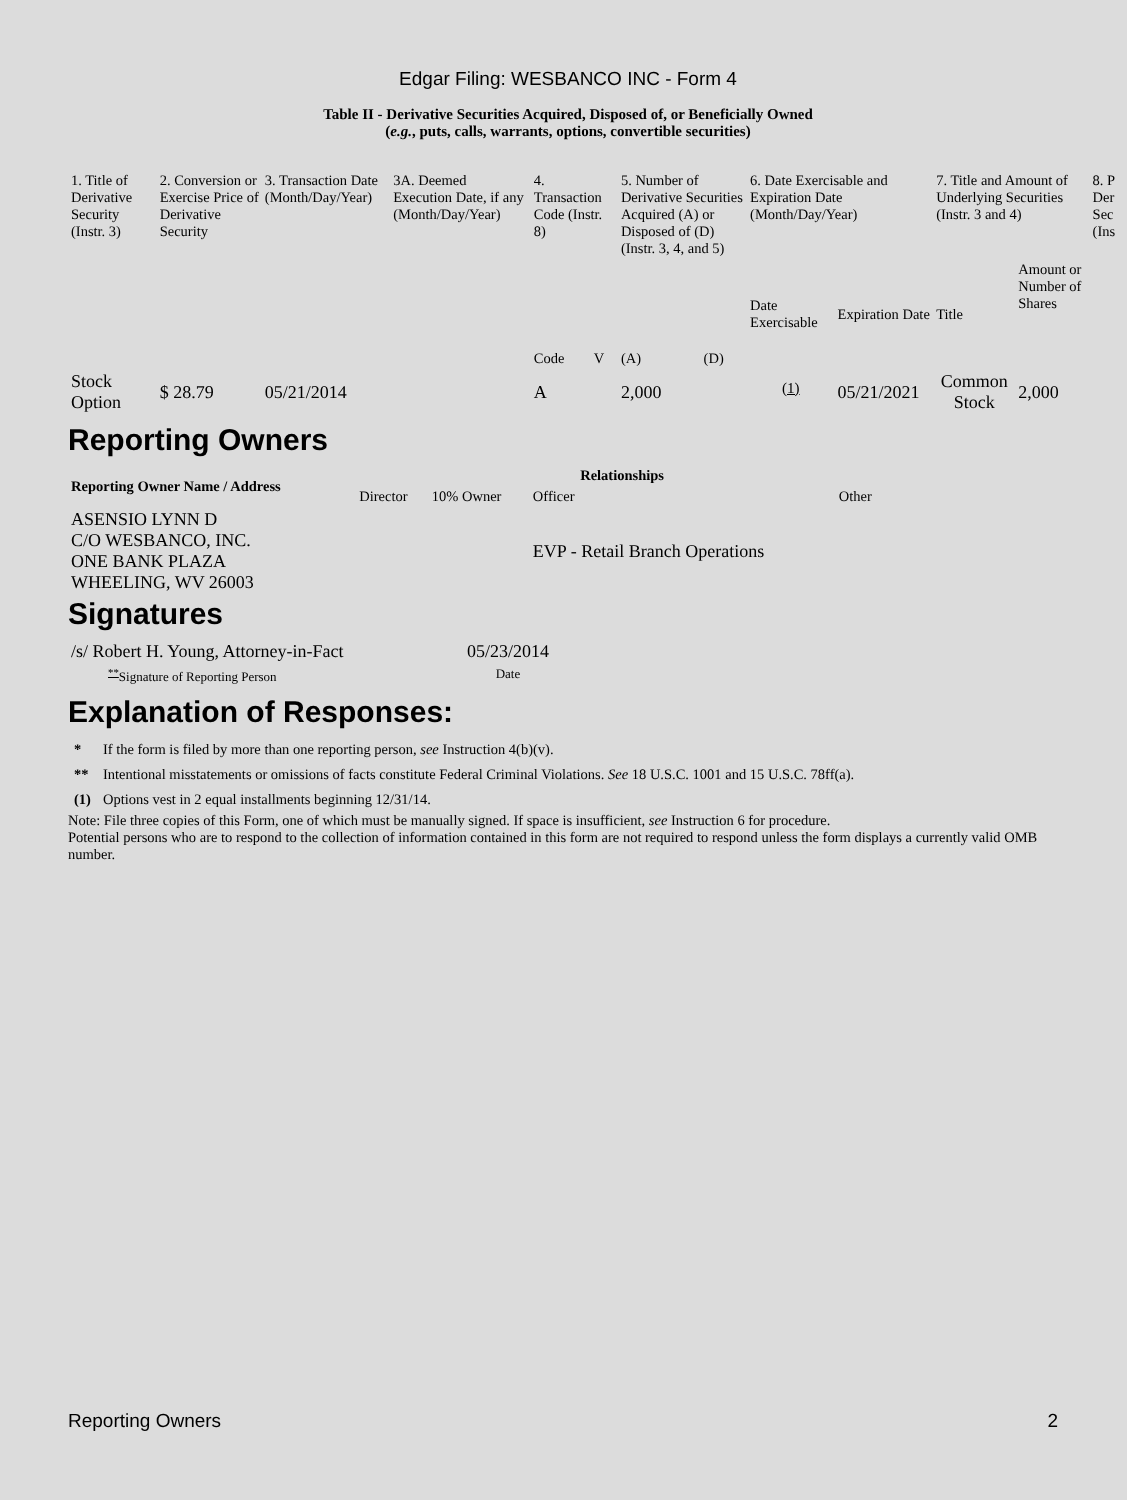Edgar Filing: WESBANCO INC - Form 4
Table II - Derivative Securities Acquired, Disposed of, or Beneficially Owned
(e.g., puts, calls, warrants, options, convertible securities)
| 1. Title of Derivative Security (Instr. 3) | 2. Conversion or Exercise Price of Derivative Security | 3. Transaction Date (Month/Day/Year) | 3A. Deemed Execution Date, if any (Month/Day/Year) | 4. Transaction Code (Instr. 8) | | 5. Number of Derivative Securities Acquired (A) or Disposed of (D) (Instr. 3, 4, and 5) | | 6. Date Exercisable and Expiration Date (Month/Day/Year) | | 7. Title and Amount of Underlying Securities (Instr. 3 and 4) | | 8. P Der Sec (Ins |
| | | | | Code | V | (A) | (D) | Date Exercisable | Expiration Date | Title | Amount or Number of Shares | |
| Stock Option | $ 28.79 | 05/21/2014 | | A | | 2,000 | | <sup>(1)</sup> | 05/21/2021 | Common Stock | 2,000 | |
Reporting Owners
| Reporting Owner Name / Address | Relationships | | | |
| --- | --- | --- | --- | --- |
| | Director | 10% Owner | Officer | Other |
| ASENSIO LYNN D C/O WESBANCO, INC. ONE BANK PLAZA WHEELING, WV 26003 | | | EVP - Retail Branch Operations | |
Signatures
| /s/ Robert H. Young, Attorney-in-Fact | 05/23/2014 |
| <sup>**</sup> Signature of Reporting Person | Date |
Explanation of Responses:
| * | If the form is filed by more than one reporting person, see Instruction 4(b)(v). |
| ** | Intentional misstatements or omissions of facts constitute Federal Criminal Violations. See 18 U.S.C. 1001 and 15 U.S.C. 78ff(a). |
| (1) | Options vest in 2 equal installments beginning 12/31/14. |
Note: File three copies of this Form, one of which must be manually signed. If space is insufficient, see Instruction 6 for procedure.
Potential persons who are to respond to the collection of information contained in this form are not required to respond unless the form displays a currently valid OMB number.
Reporting Owners 2